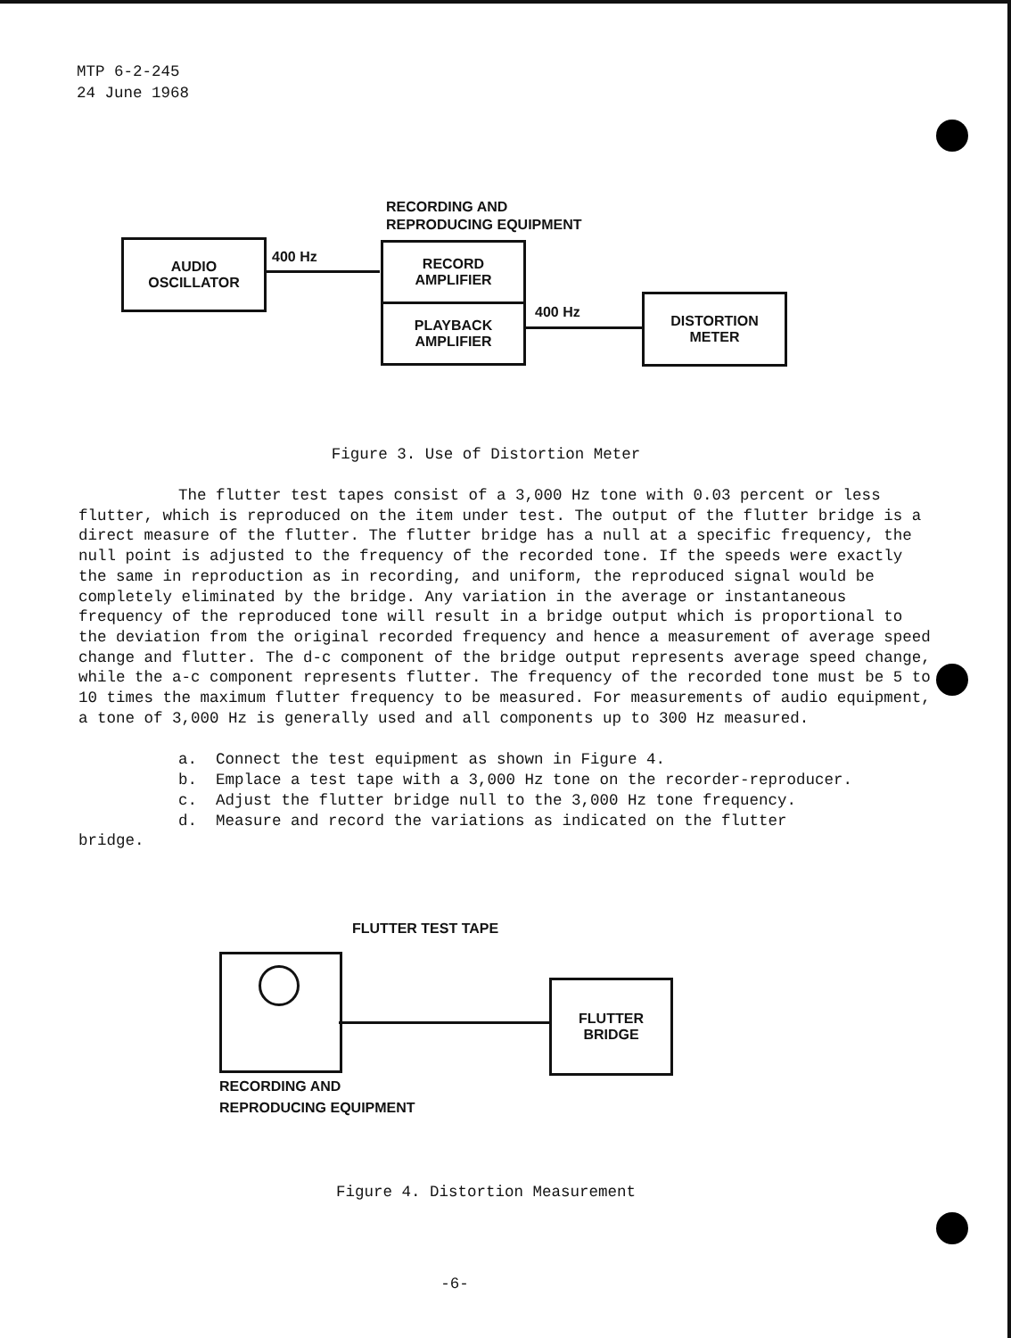MTP 6-2-245
24 June 1968
RECORDING AND
REPRODUCING EQUIPMENT
AUDIO
OSCILLATOR
400 Hz
RECORD
AMPLIFIER
PLAYBACK
AMPLIFIER
400 Hz
DISTORTION
METER
Figure 3. Use of Distortion Meter
The flutter test tapes consist of a 3,000 Hz tone with 0.03 percent or less flutter, which is reproduced on the item under test. The output of the flutter bridge is a direct measure of the flutter. The flutter bridge has a null at a specific frequency, the null point is adjusted to the frequency of the recorded tone. If the speeds were exactly the same in reproduction as in recording, and uniform, the reproduced signal would be completely eliminated by the bridge. Any variation in the average or instantaneous frequency of the reproduced tone will result in a bridge output which is proportional to the deviation from the original recorded frequency and hence a measurement of average speed change and flutter. The d-c component of the bridge output represents average speed change, while the a-c component represents flutter. The frequency of the recorded tone must be 5 to 10 times the maximum flutter frequency to be measured. For measurements of audio equipment, a tone of 3,000 Hz is generally used and all components up to 300 Hz measured.
a. Connect the test equipment as shown in Figure 4.
b. Emplace a test tape with a 3,000 Hz tone on the recorder-reproducer.
c. Adjust the flutter bridge null to the 3,000 Hz tone frequency.
d. Measure and record the variations as indicated on the flutter
bridge.
FLUTTER TEST TAPE
FLUTTER
BRIDGE
RECORDING AND
REPRODUCING EQUIPMENT
Figure 4. Distortion Measurement
-6-